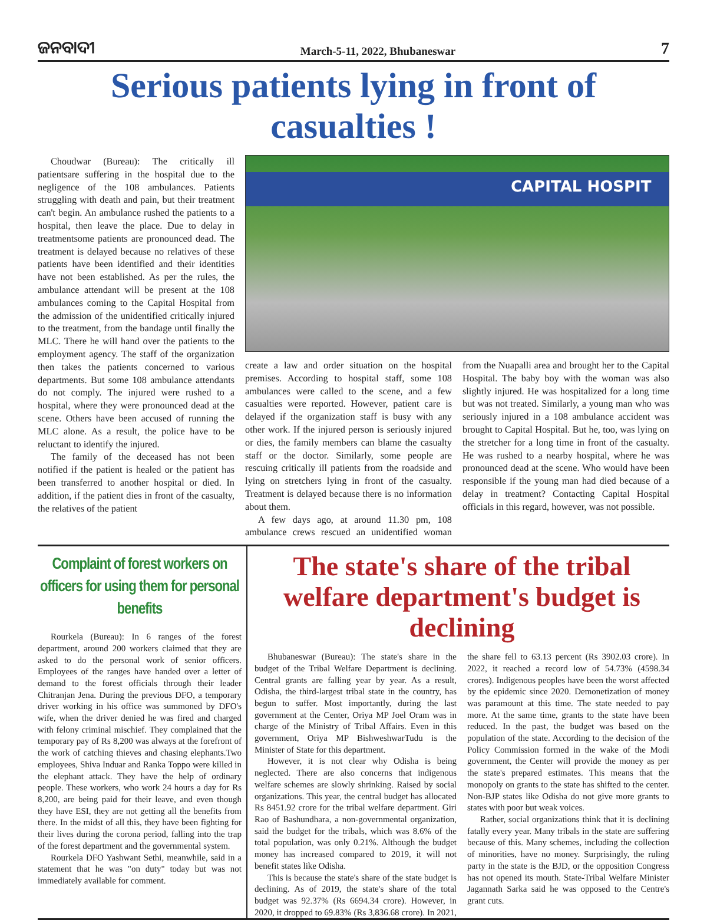ଜନବାଦୀ March-5-11, 2022, Bhubaneswar 7
Serious patients lying in front of casualties !
Choudwar (Bureau): The critically ill patientsare suffering in the hospital due to the negligence of the 108 ambulances. Patients struggling with death and pain, but their treatment can't begin. An ambulance rushed the patients to a hospital, then leave the place. Due to delay in treatmentsome patients are pronounced dead. The treatment is delayed because no relatives of these patients have been identified and their identities have not been established. As per the rules, the ambulance attendant will be present at the 108 ambulances coming to the Capital Hospital from the admission of the unidentified critically injured to the treatment, from the bandage until finally the MLC. There he will hand over the patients to the employment agency. The staff of the organization then takes the patients concerned to various departments. But some 108 ambulance attendants do not comply. The injured were rushed to a hospital, where they were pronounced dead at the scene. Others have been accused of running the MLC alone. As a result, the police have to be reluctant to identify the injured.
The family of the deceased has not been notified if the patient is healed or the patient has been transferred to another hospital or died. In addition, if the patient dies in front of the casualty, the relatives of the patient
CAPITAL HOSPIT
create a law and order situation on the hospital premises. According to hospital staff, some 108 ambulances were called to the scene, and a few casualties were reported. However, patient care is delayed if the organization staff is busy with any other work. If the injured person is seriously injured or dies, the family members can blame the casualty staff or the doctor. Similarly, some people are rescuing critically ill patients from the roadside and lying on stretchers lying in front of the casualty. Treatment is delayed because there is no information about them.
A few days ago, at around 11.30 pm, 108 ambulance crews rescued an unidentified woman from the Nuapalli area and brought her to the Capital Hospital. The baby boy with the woman was also slightly injured. He was hospitalized for a long time but was not treated. Similarly, a young man who was seriously injured in a 108 ambulance accident was brought to Capital Hospital. But he, too, was lying on the stretcher for a long time in front of the casualty. He was rushed to a nearby hospital, where he was pronounced dead at the scene. Who would have been responsible if the young man had died because of a delay in treatment? Contacting Capital Hospital officials in this regard, however, was not possible.
Complaint of forest workers on officers for using them for personal benefits
Rourkela (Bureau): In 6 ranges of the forest department, around 200 workers claimed that they are asked to do the personal work of senior officers. Employees of the ranges have handed over a letter of demand to the forest officials through their leader Chitranjan Jena. During the previous DFO, a temporary driver working in his office was summoned by DFO's wife, when the driver denied he was fired and charged with felony criminal mischief. They complained that the temporary pay of Rs 8,200 was always at the forefront of the work of catching thieves and chasing elephants.Two employees, Shiva Induar and Ranka Toppo were killed in the elephant attack. They have the help of ordinary people. These workers, who work 24 hours a day for Rs 8,200, are being paid for their leave, and even though they have ESI, they are not getting all the benefits from there. In the midst of all this, they have been fighting for their lives during the corona period, falling into the trap of the forest department and the governmental system.
Rourkela DFO Yashwant Sethi, meanwhile, said in a statement that he was "on duty" today but was not immediately available for comment.
The state's share of the tribal welfare department's budget is declining
Bhubaneswar (Bureau): The state's share in the budget of the Tribal Welfare Department is declining. Central grants are falling year by year. As a result, Odisha, the third-largest tribal state in the country, has begun to suffer. Most importantly, during the last government at the Center, Oriya MP Joel Oram was in charge of the Ministry of Tribal Affairs. Even in this government, Oriya MP BishweshwarTudu is the Minister of State for this department.
However, it is not clear why Odisha is being neglected. There are also concerns that indigenous welfare schemes are slowly shrinking. Raised by social organizations. This year, the central budget has allocated Rs 8451.92 crore for the tribal welfare department. Giri Rao of Bashundhara, a non-governmental organization, said the budget for the tribals, which was 8.6% of the total population, was only 0.21%. Although the budget money has increased compared to 2019, it will not benefit states like Odisha.
This is because the state's share of the state budget is declining. As of 2019, the state's share of the total budget was 92.37% (Rs 6694.34 crore). However, in 2020, it dropped to 69.83% (Rs 3,836.68 crore). In 2021, the share fell to 63.13 percent (Rs 3902.03 crore). In 2022, it reached a record low of 54.73% (4598.34 crores). Indigenous peoples have been the worst affected by the epidemic since 2020. Demonetization of money was paramount at this time. The state needed to pay more. At the same time, grants to the state have been reduced. In the past, the budget was based on the population of the state. According to the decision of the Policy Commission formed in the wake of the Modi government, the Center will provide the money as per the state's prepared estimates. This means that the monopoly on grants to the state has shifted to the center. Non-BJP states like Odisha do not give more grants to states with poor but weak voices.
Rather, social organizations think that it is declining fatally every year. Many tribals in the state are suffering because of this. Many schemes, including the collection of minorities, have no money. Surprisingly, the ruling party in the state is the BJD, or the opposition Congress has not opened its mouth. State-Tribal Welfare Minister Jagannath Sarka said he was opposed to the Centre's grant cuts.